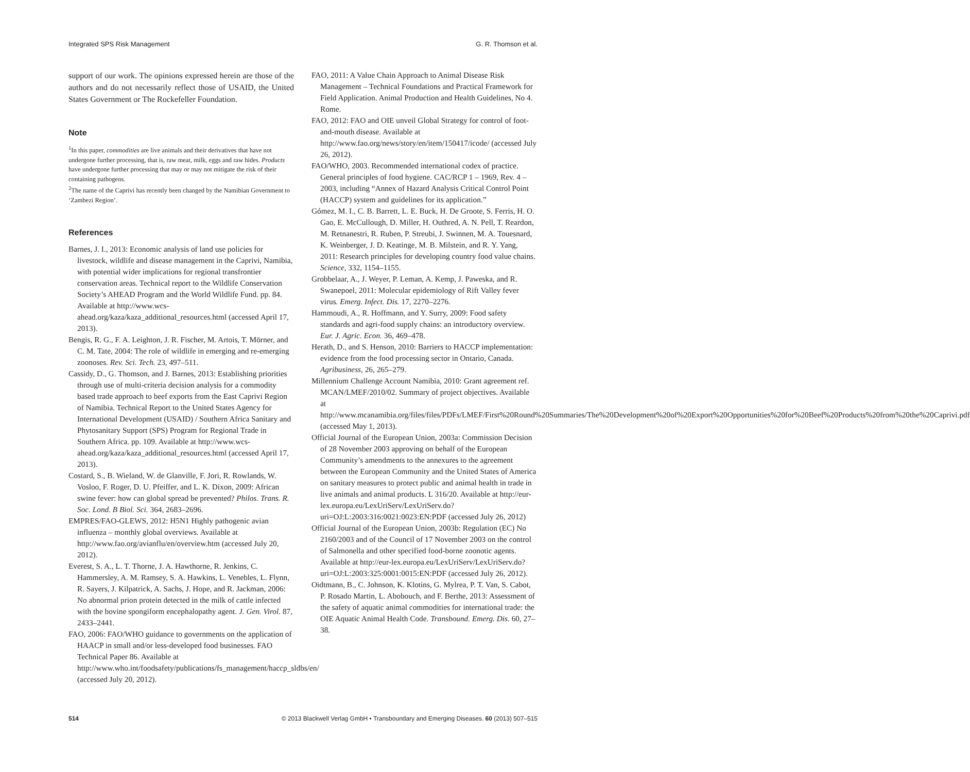Integrated SPS Risk Management G. R. Thomson et al.
support of our work. The opinions expressed herein are those of the authors and do not necessarily reflect those of USAID, the United States Government or The Rockefeller Foundation.
Note
<sup>1</sup> In this paper, commodities are live animals and their derivatives that have not undergone further processing, that is, raw meat, milk, eggs and raw hides. Products have undergone further processing that may or may not mitigate the risk of their containing pathogens.
<sup>2</sup> The name of the Caprivi has recently been changed by the Namibian Government to ‘Zambezi Region’.
References
Barnes, J. I., 2013: Economic analysis of land use policies for livestock, wildlife and disease management in the Caprivi, Namibia, with potential wider implications for regional transfrontier conservation areas. Technical report to the Wildlife Conservation Society’s AHEAD Program and the World Wildlife Fund. pp. 84. Available at http://www.wcs-ahead.org/kaza/kaza_additional_resources.html (accessed April 17, 2013).
Bengis, R. G., F. A. Leighton, J. R. Fischer, M. Artois, T. Mörner, and C. M. Tate, 2004: The role of wildlife in emerging and re-emerging zoonoses. Rev. Sci. Tech. 23, 497–511.
Cassidy, D., G. Thomson, and J. Barnes, 2013: Establishing priorities through use of multi-criteria decision analysis for a commodity based trade approach to beef exports from the East Caprivi Region of Namibia. Technical Report to the United States Agency for International Development (USAID) / Southern Africa Sanitary and Phytosanitary Support (SPS) Program for Regional Trade in Southern Africa. pp. 109. Available at http://www.wcs-ahead.org/kaza/kaza_additional_resources.html (accessed April 17, 2013).
Costard, S., B. Wieland, W. de Glanville, F. Jori, R. Rowlands, W. Vosloo, F. Roger, D. U. Pfeiffer, and L. K. Dixon, 2009: African swine fever: how can global spread be prevented? Philos. Trans. R. Soc. Lond. B Biol. Sci. 364, 2683–2696.
EMPRES/FAO-GLEWS, 2012: H5N1 Highly pathogenic avian influenza – monthly global overviews. Available at http://www.fao.org/avianflu/en/overview.htm (accessed July 20, 2012).
Everest, S. A., L. T. Thorne, J. A. Hawthorne, R. Jenkins, C. Hammersley, A. M. Ramsey, S. A. Hawkins, L. Venebles, L. Flynn, R. Sayers, J. Kilpatrick, A. Sachs, J. Hope, and R. Jackman, 2006: No abnormal prion protein detected in the milk of cattle infected with the bovine spongiform encephalopathy agent. J. Gen. Virol. 87, 2433–2441.
FAO, 2006: FAO/WHO guidance to governments on the application of HAACP in small and/or less-developed food businesses. FAO Technical Paper 86. Available at http://www.who.int/foodsafety/publications/fs_management/haccp_sldbs/en/ (accessed July 20, 2012).
FAO, 2011: A Value Chain Approach to Animal Disease Risk Management – Technical Foundations and Practical Framework for Field Application. Animal Production and Health Guidelines, No 4. Rome.
FAO, 2012: FAO and OIE unveil Global Strategy for control of foot-and-mouth disease. Available at http://www.fao.org/news/story/en/item/150417/icode/ (accessed July 26, 2012).
FAO/WHO, 2003. Recommended international codex of practice. General principles of food hygiene. CAC/RCP 1 – 1969, Rev. 4 – 2003, including “Annex of Hazard Analysis Critical Control Point (HACCP) system and guidelines for its application.”
Gómez, M. I., C. B. Barrett, L. E. Buck, H. De Groote, S. Ferris, H. O. Gao, E. McCullough, D. Miller, H. Outhred, A. N. Pell, T. Reardon, M. Retnanestri, R. Ruben, P. Streubi, J. Swinnen, M. A. Touesnard, K. Weinberger, J. D. Keatinge, M. B. Milstein, and R. Y. Yang, 2011: Research principles for developing country food value chains. Science, 332, 1154–1155.
Grobbelaar, A., J. Weyer, P. Leman, A. Kemp, J. Paweska, and R. Swanepoel, 2011: Molecular epidemiology of Rift Valley fever virus. Emerg. Infect. Dis. 17, 2270–2276.
Hammoudi, A., R. Hoffmann, and Y. Surry, 2009: Food safety standards and agri-food supply chains: an introductory overview. Eur. J. Agric. Econ. 36, 469–478.
Herath, D., and S. Henson, 2010: Barriers to HACCP implementation: evidence from the food processing sector in Ontario, Canada. Agribusiness, 26, 265–279.
Millennium Challenge Account Namibia, 2010: Grant agreement ref. MCAN/LMEF/2010/02. Summary of project objectives. Available at http://www.mcanamibia.org/files/files/PDFs/LMEF/First%20Round%20Summaries/The%20Development%20of%20Export%20Opportunities%20for%20Beef%20Products%20from%20the%20Caprivi.pdf (accessed May 1, 2013).
Official Journal of the European Union, 2003a: Commission Decision of 28 November 2003 approving on behalf of the European Community’s amendments to the annexures to the agreement between the European Community and the United States of America on sanitary measures to protect public and animal health in trade in live animals and animal products. L 316/20. Available at http://eur-lex.europa.eu/LexUriServ/LexUriServ.do?uri=OJ:L:2003:316:0021:0023:EN:PDF (accessed July 26, 2012)
Official Journal of the European Union, 2003b: Regulation (EC) No 2160/2003 and of the Council of 17 November 2003 on the control of Salmonella and other specified food-borne zoonotic agents. Available at http://eur-lex.europa.eu/LexUriServ/LexUriServ.do?uri=OJ:L:2003:325:0001:0015:EN:PDF (accessed July 26, 2012).
Oidtmann, B., C. Johnson, K. Klotins, G. Mylrea, P. T. Van, S. Cabot, P. Rosado Martin, L. Abobouch, and F. Berthe, 2013: Assessment of the safety of aquatic animal commodities for international trade: the OIE Aquatic Animal Health Code. Transbound. Emerg. Dis. 60, 27–38.
514 © 2013 Blackwell Verlag GmbH • Transboundary and Emerging Diseases. 60 (2013) 507–515